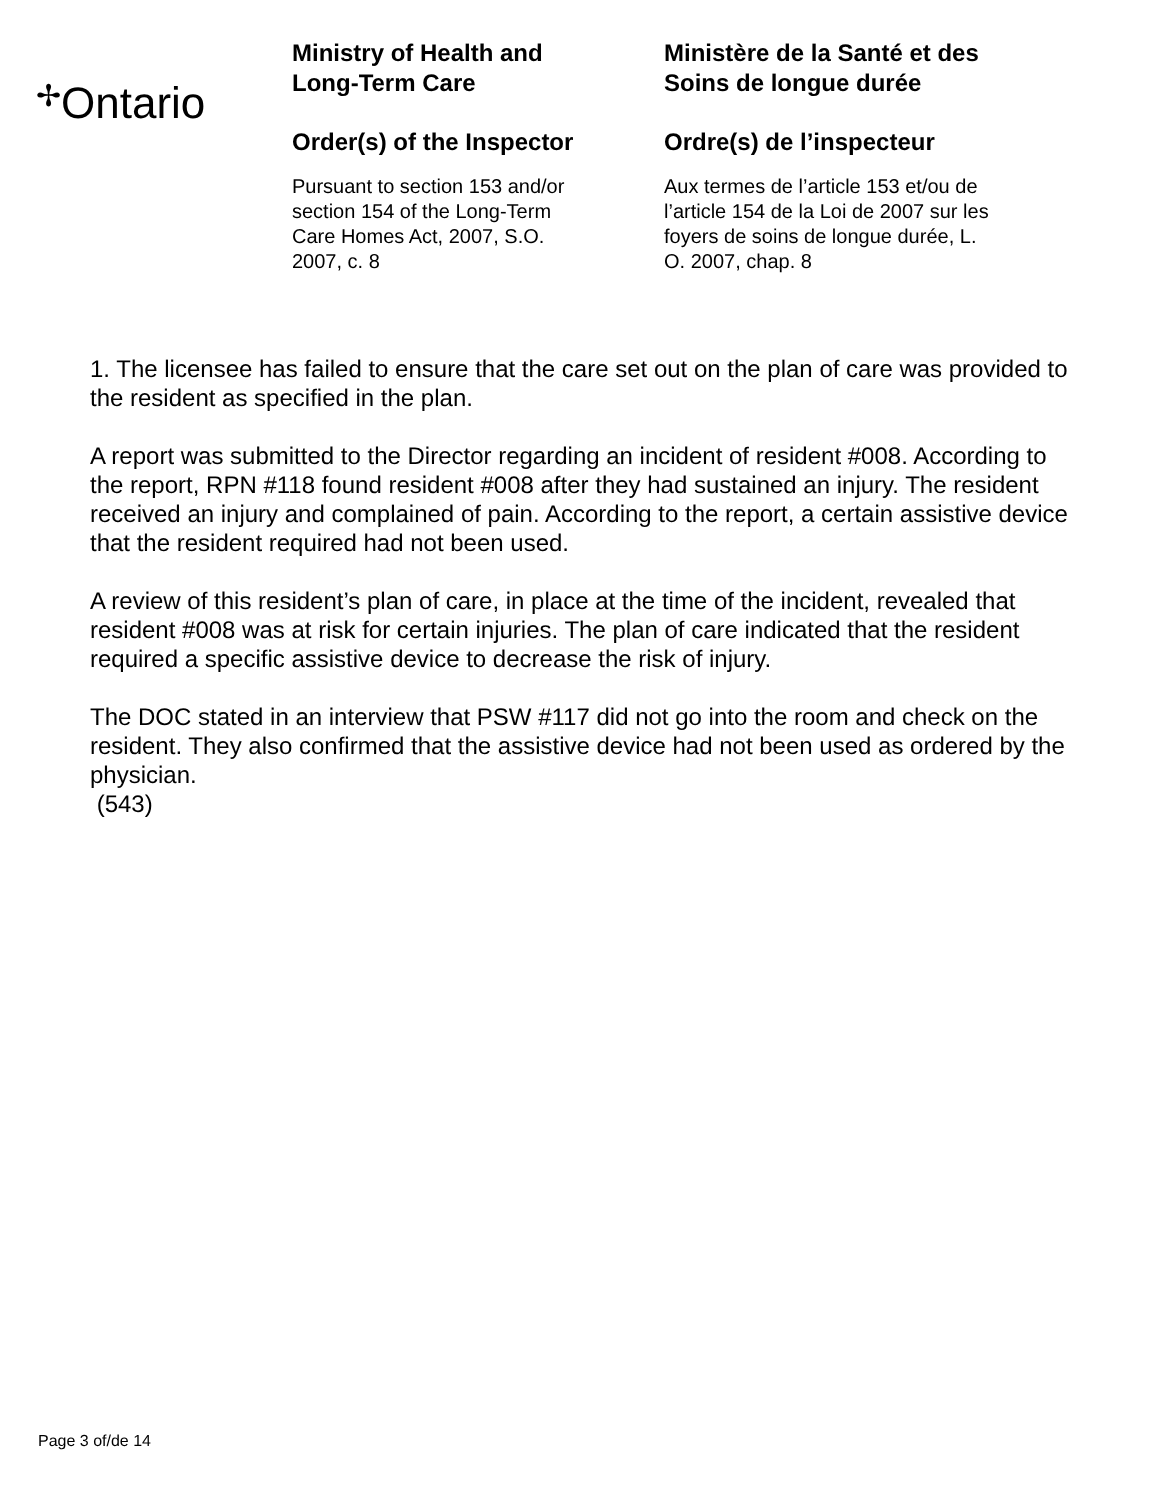✢Ontario
Ministry of Health and
Long-Term Care
Order(s) of the Inspector
Pursuant to section 153 and/or
section 154 of the Long-Term
Care Homes Act, 2007, S.O.
2007, c. 8
Ministère de la Santé et des
Soins de longue durée
Ordre(s) de l’inspecteur
Aux termes de l’article 153 et/ou de
l’article 154 de la Loi de 2007 sur les
foyers de soins de longue durée, L.
O. 2007, chap. 8
1. The licensee has failed to ensure that the care set out on the plan of care was provided to the resident as specified in the plan.
A report was submitted to the Director regarding an incident of resident #008. According to the report, RPN #118 found resident #008 after they had sustained an injury. The resident received an injury and complained of pain. According to the report, a certain assistive device that the resident required had not been used.
A review of this resident’s plan of care, in place at the time of the incident, revealed that resident #008 was at risk for certain injuries. The plan of care indicated that the resident required a specific assistive device to decrease the risk of injury.
The DOC stated in an interview that PSW #117 did not go into the room and check on the resident. They also confirmed that the assistive device had not been used as ordered by the physician.
(543)
Page 3 of/de 14